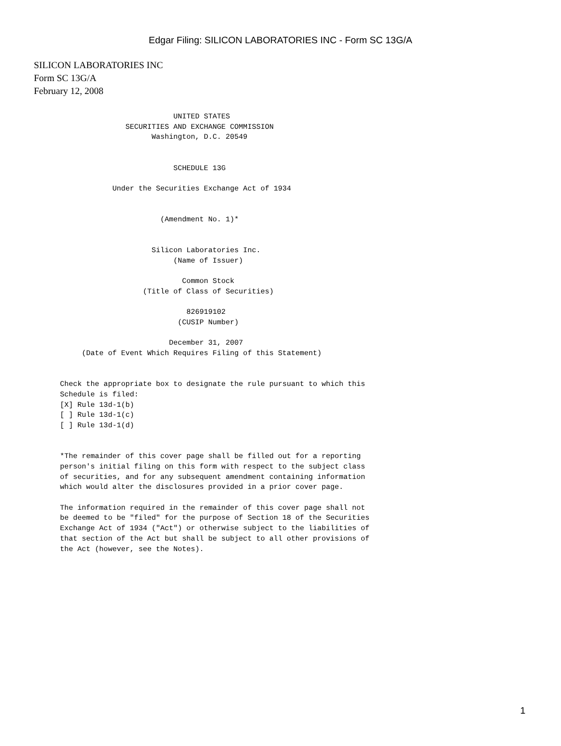Edgar Filing: SILICON LABORATORIES INC - Form SC 13G/A
SILICON LABORATORIES INC
Form SC 13G/A
February 12, 2008
                                UNITED STATES
                     SECURITIES AND EXCHANGE COMMISSION
                           Washington, D.C. 20549


                                SCHEDULE 13G

                  Under the Securities Exchange Act of 1934


                             (Amendment No. 1)*


                           Silicon Laboratories Inc.
                                (Name of Issuer)

                                  Common Stock
                         (Title of Class of Securities)

                                   826919102
                                 (CUSIP Number)

                               December 31, 2007
           (Date of Event Which Requires Filing of this Statement)


      Check the appropriate box to designate the rule pursuant to which this
      Schedule is filed:
      [X] Rule 13d-1(b)
      [ ] Rule 13d-1(c)
      [ ] Rule 13d-1(d)


      *The remainder of this cover page shall be filled out for a reporting
      person's initial filing on this form with respect to the subject class
      of securities, and for any subsequent amendment containing information
      which would alter the disclosures provided in a prior cover page.

      The information required in the remainder of this cover page shall not
      be deemed to be "filed" for the purpose of Section 18 of the Securities
      Exchange Act of 1934 ("Act") or otherwise subject to the liabilities of
      that section of the Act but shall be subject to all other provisions of
      the Act (however, see the Notes).
1